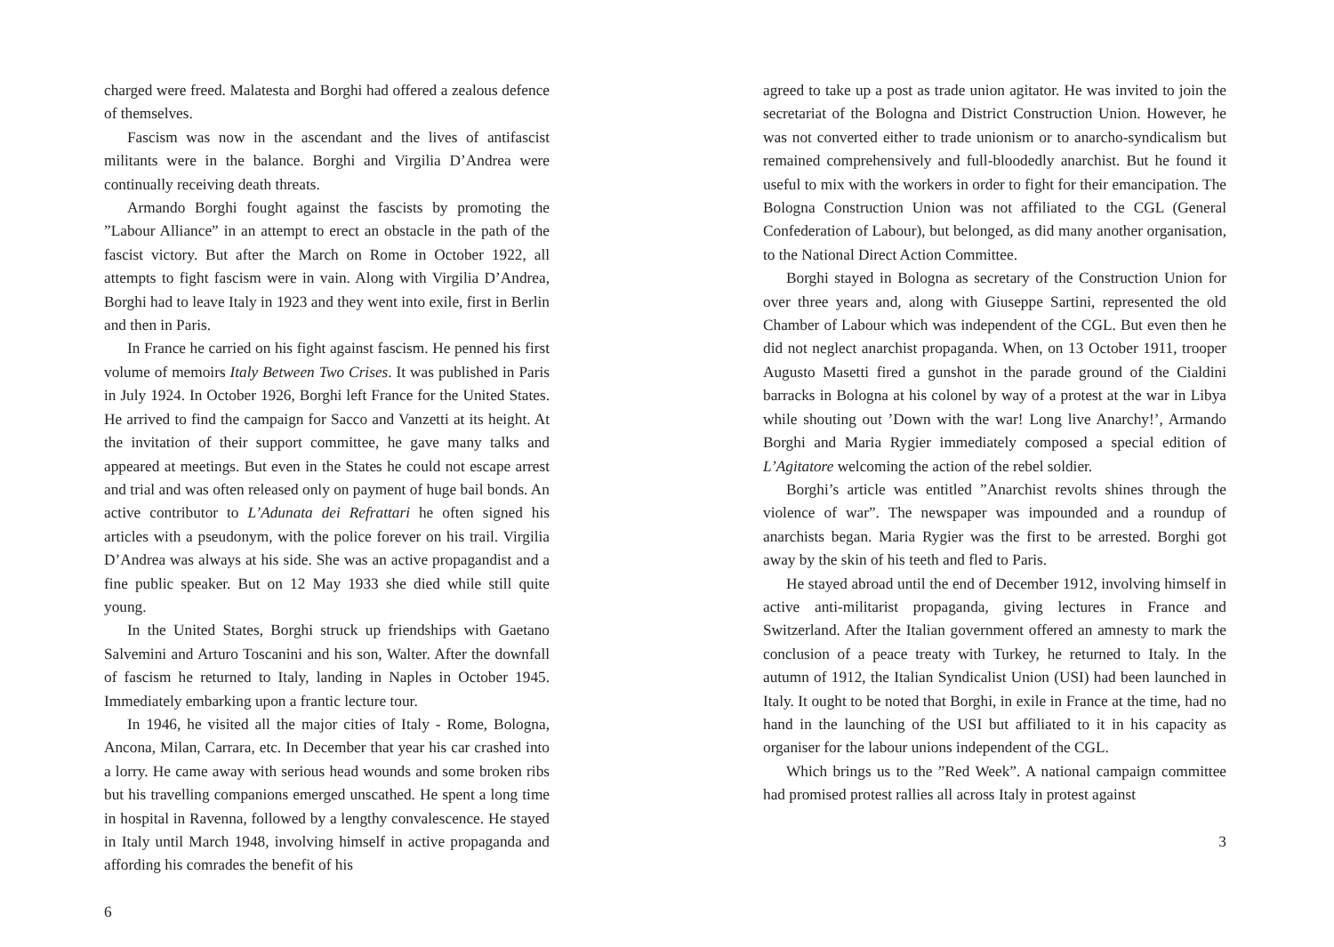charged were freed. Malatesta and Borghi had offered a zealous defence of themselves.
Fascism was now in the ascendant and the lives of antifascist militants were in the balance. Borghi and Virgilia D’Andrea were continually receiving death threats.
Armando Borghi fought against the fascists by promoting the ”Labour Alliance” in an attempt to erect an obstacle in the path of the fascist victory. But after the March on Rome in October 1922, all attempts to fight fascism were in vain. Along with Virgilia D’Andrea, Borghi had to leave Italy in 1923 and they went into exile, first in Berlin and then in Paris.
In France he carried on his fight against fascism. He penned his first volume of memoirs Italy Between Two Crises. It was published in Paris in July 1924. In October 1926, Borghi left France for the United States. He arrived to find the campaign for Sacco and Vanzetti at its height. At the invitation of their support committee, he gave many talks and appeared at meetings. But even in the States he could not escape arrest and trial and was often released only on payment of huge bail bonds. An active contributor to L’Adunata dei Refrattari he often signed his articles with a pseudonym, with the police forever on his trail. Virgilia D’Andrea was always at his side. She was an active propagandist and a fine public speaker. But on 12 May 1933 she died while still quite young.
In the United States, Borghi struck up friendships with Gaetano Salvemini and Arturo Toscanini and his son, Walter. After the downfall of fascism he returned to Italy, landing in Naples in October 1945. Immediately embarking upon a frantic lecture tour.
In 1946, he visited all the major cities of Italy - Rome, Bologna, Ancona, Milan, Carrara, etc. In December that year his car crashed into a lorry. He came away with serious head wounds and some broken ribs but his travelling companions emerged unscathed. He spent a long time in hospital in Ravenna, followed by a lengthy convalescence. He stayed in Italy until March 1948, involving himself in active propaganda and affording his comrades the benefit of his
6
agreed to take up a post as trade union agitator. He was invited to join the secretariat of the Bologna and District Construction Union. However, he was not converted either to trade unionism or to anarcho-syndicalism but remained comprehensively and full-bloodedly anarchist. But he found it useful to mix with the workers in order to fight for their emancipation. The Bologna Construction Union was not affiliated to the CGL (General Confederation of Labour), but belonged, as did many another organisation, to the National Direct Action Committee.
Borghi stayed in Bologna as secretary of the Construction Union for over three years and, along with Giuseppe Sartini, represented the old Chamber of Labour which was independent of the CGL. But even then he did not neglect anarchist propaganda. When, on 13 October 1911, trooper Augusto Masetti fired a gunshot in the parade ground of the Cialdini barracks in Bologna at his colonel by way of a protest at the war in Libya while shouting out ’Down with the war! Long live Anarchy!’, Armando Borghi and Maria Rygier immediately composed a special edition of L’Agitatore welcoming the action of the rebel soldier.
Borghi’s article was entitled ”Anarchist revolts shines through the violence of war”. The newspaper was impounded and a roundup of anarchists began. Maria Rygier was the first to be arrested. Borghi got away by the skin of his teeth and fled to Paris.
He stayed abroad until the end of December 1912, involving himself in active anti-militarist propaganda, giving lectures in France and Switzerland. After the Italian government offered an amnesty to mark the conclusion of a peace treaty with Turkey, he returned to Italy. In the autumn of 1912, the Italian Syndicalist Union (USI) had been launched in Italy. It ought to be noted that Borghi, in exile in France at the time, had no hand in the launching of the USI but affiliated to it in his capacity as organiser for the labour unions independent of the CGL.
Which brings us to the ”Red Week”. A national campaign committee had promised protest rallies all across Italy in protest against
3